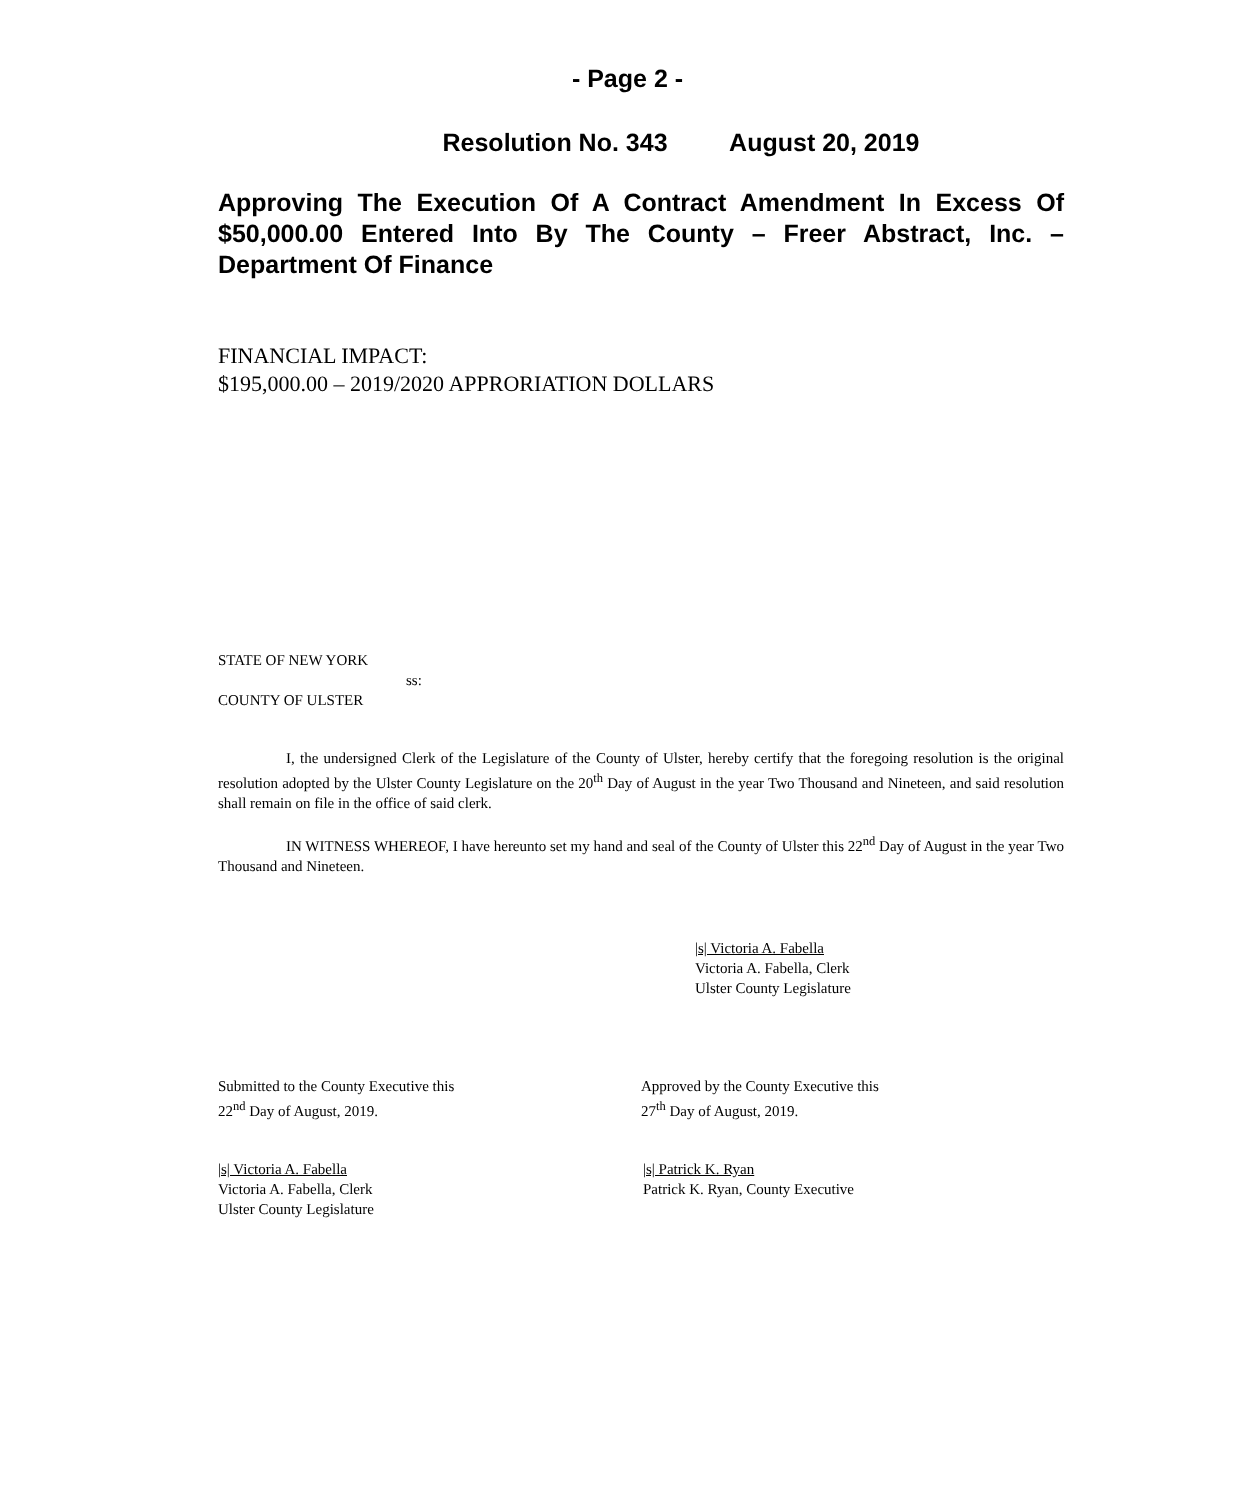- Page 2 -
Resolution No. 343 August 20, 2019
Approving The Execution Of A Contract Amendment In Excess Of $50,000.00 Entered Into By The County – Freer Abstract, Inc. – Department Of Finance
FINANCIAL IMPACT:
$195,000.00 – 2019/2020 APPRORIATION DOLLARS
STATE OF NEW YORK
ss:
COUNTY OF ULSTER
I, the undersigned Clerk of the Legislature of the County of Ulster, hereby certify that the foregoing resolution is the original resolution adopted by the Ulster County Legislature on the 20<sup>th</sup> Day of August in the year Two Thousand and Nineteen, and said resolution shall remain on file in the office of said clerk.
IN WITNESS WHEREOF, I have hereunto set my hand and seal of the County of Ulster this 22<sup>nd</sup> Day of August in the year Two Thousand and Nineteen.
|s| Victoria A. Fabella
Victoria A. Fabella, Clerk
Ulster County Legislature
Submitted to the County Executive this
22<sup>nd</sup> Day of August, 2019.
Approved by the County Executive this
27<sup>th</sup> Day of August, 2019.
|s| Victoria A. Fabella
Victoria A. Fabella, Clerk
Ulster County Legislature
|s| Patrick K. Ryan
Patrick K. Ryan, County Executive